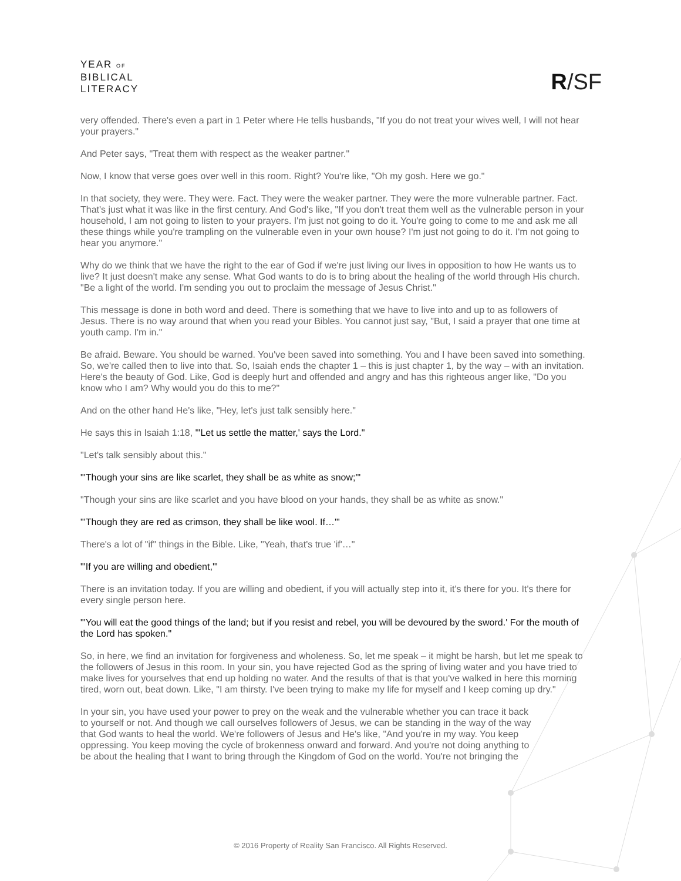YEAR OF
BIBLICAL
LITERACY
R/SF
very offended. There's even a part in 1 Peter where He tells husbands, "If you do not treat your wives well, I will not hear your prayers."
And Peter says, "Treat them with respect as the weaker partner."
Now, I know that verse goes over well in this room. Right? You're like, "Oh my gosh. Here we go."
In that society, they were. They were. Fact. They were the weaker partner. They were the more vulnerable partner. Fact. That's just what it was like in the first century. And God's like, "If you don't treat them well as the vulnerable person in your household, I am not going to listen to your prayers. I'm just not going to do it. You're going to come to me and ask me all these things while you're trampling on the vulnerable even in your own house? I'm just not going to do it. I'm not going to hear you anymore."
Why do we think that we have the right to the ear of God if we're just living our lives in opposition to how He wants us to live? It just doesn't make any sense. What God wants to do is to bring about the healing of the world through His church. "Be a light of the world. I'm sending you out to proclaim the message of Jesus Christ."
This message is done in both word and deed. There is something that we have to live into and up to as followers of Jesus. There is no way around that when you read your Bibles. You cannot just say, "But, I said a prayer that one time at youth camp. I'm in."
Be afraid. Beware. You should be warned. You've been saved into something. You and I have been saved into something. So, we're called then to live into that. So, Isaiah ends the chapter 1 – this is just chapter 1, by the way – with an invitation. Here's the beauty of God. Like, God is deeply hurt and offended and angry and has this righteous anger like, "Do you know who I am? Why would you do this to me?"
And on the other hand He's like, "Hey, let's just talk sensibly here."
He says this in Isaiah 1:18, "'Let us settle the matter,' says the Lord."
"Let's talk sensibly about this."
"'Though your sins are like scarlet, they shall be as white as snow;'"
"Though your sins are like scarlet and you have blood on your hands, they shall be as white as snow."
"'Though they are red as crimson, they shall be like wool. If…'"
There's a lot of "if" things in the Bible. Like, "Yeah, that's true 'if'…"
"'If you are willing and obedient,'"
There is an invitation today. If you are willing and obedient, if you will actually step into it, it's there for you. It's there for every single person here.
"'You will eat the good things of the land; but if you resist and rebel, you will be devoured by the sword.' For the mouth of the Lord has spoken."
So, in here, we find an invitation for forgiveness and wholeness. So, let me speak – it might be harsh, but let me speak to the followers of Jesus in this room. In your sin, you have rejected God as the spring of living water and you have tried to make lives for yourselves that end up holding no water. And the results of that is that you've walked in here this morning tired, worn out, beat down. Like, "I am thirsty. I've been trying to make my life for myself and I keep coming up dry."
In your sin, you have used your power to prey on the weak and the vulnerable whether you can trace it back to yourself or not. And though we call ourselves followers of Jesus, we can be standing in the way of the way that God wants to heal the world. We're followers of Jesus and He's like, "And you're in my way. You keep oppressing. You keep moving the cycle of brokenness onward and forward. And you're not doing anything to be about the healing that I want to bring through the Kingdom of God on the world. You're not bringing the
© 2016 Property of Reality San Francisco. All Rights Reserved.